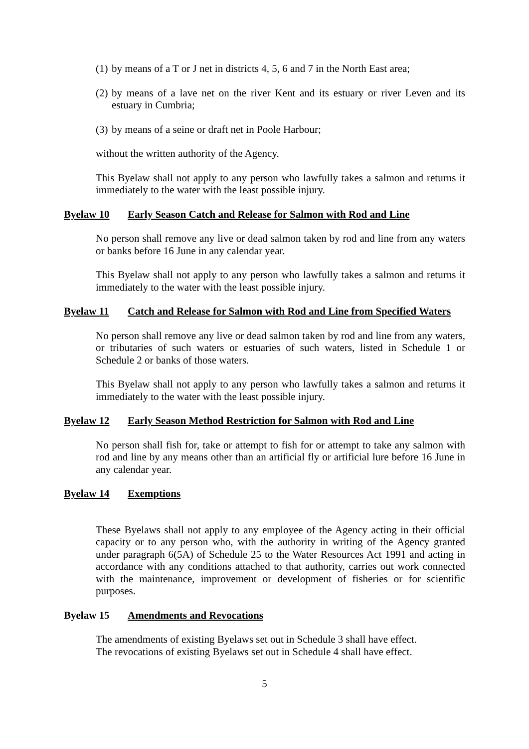(1) by means of a T or J net in districts 4, 5, 6 and 7 in the North East area;
(2) by means of a lave net on the river Kent and its estuary or river Leven and its estuary in Cumbria;
(3) by means of a seine or draft net in Poole Harbour;
without the written authority of the Agency.
This Byelaw shall not apply to any person who lawfully takes a salmon and returns it immediately to the water with the least possible injury.
Byelaw 10 Early Season Catch and Release for Salmon with Rod and Line
No person shall remove any live or dead salmon taken by rod and line from any waters or banks before 16 June in any calendar year.
This Byelaw shall not apply to any person who lawfully takes a salmon and returns it immediately to the water with the least possible injury.
Byelaw 11 Catch and Release for Salmon with Rod and Line from Specified Waters
No person shall remove any live or dead salmon taken by rod and line from any waters, or tributaries of such waters or estuaries of such waters, listed in Schedule 1 or Schedule 2 or banks of those waters.
This Byelaw shall not apply to any person who lawfully takes a salmon and returns it immediately to the water with the least possible injury.
Byelaw 12 Early Season Method Restriction for Salmon with Rod and Line
No person shall fish for, take or attempt to fish for or attempt to take any salmon with rod and line by any means other than an artificial fly or artificial lure before 16 June in any calendar year.
Byelaw 14 Exemptions
These Byelaws shall not apply to any employee of the Agency acting in their official capacity or to any person who, with the authority in writing of the Agency granted under paragraph 6(5A) of Schedule 25 to the Water Resources Act 1991 and acting in accordance with any conditions attached to that authority, carries out work connected with the maintenance, improvement or development of fisheries or for scientific purposes.
Byelaw 15 Amendments and Revocations
The amendments of existing Byelaws set out in Schedule 3 shall have effect.
The revocations of existing Byelaws set out in Schedule 4 shall have effect.
5